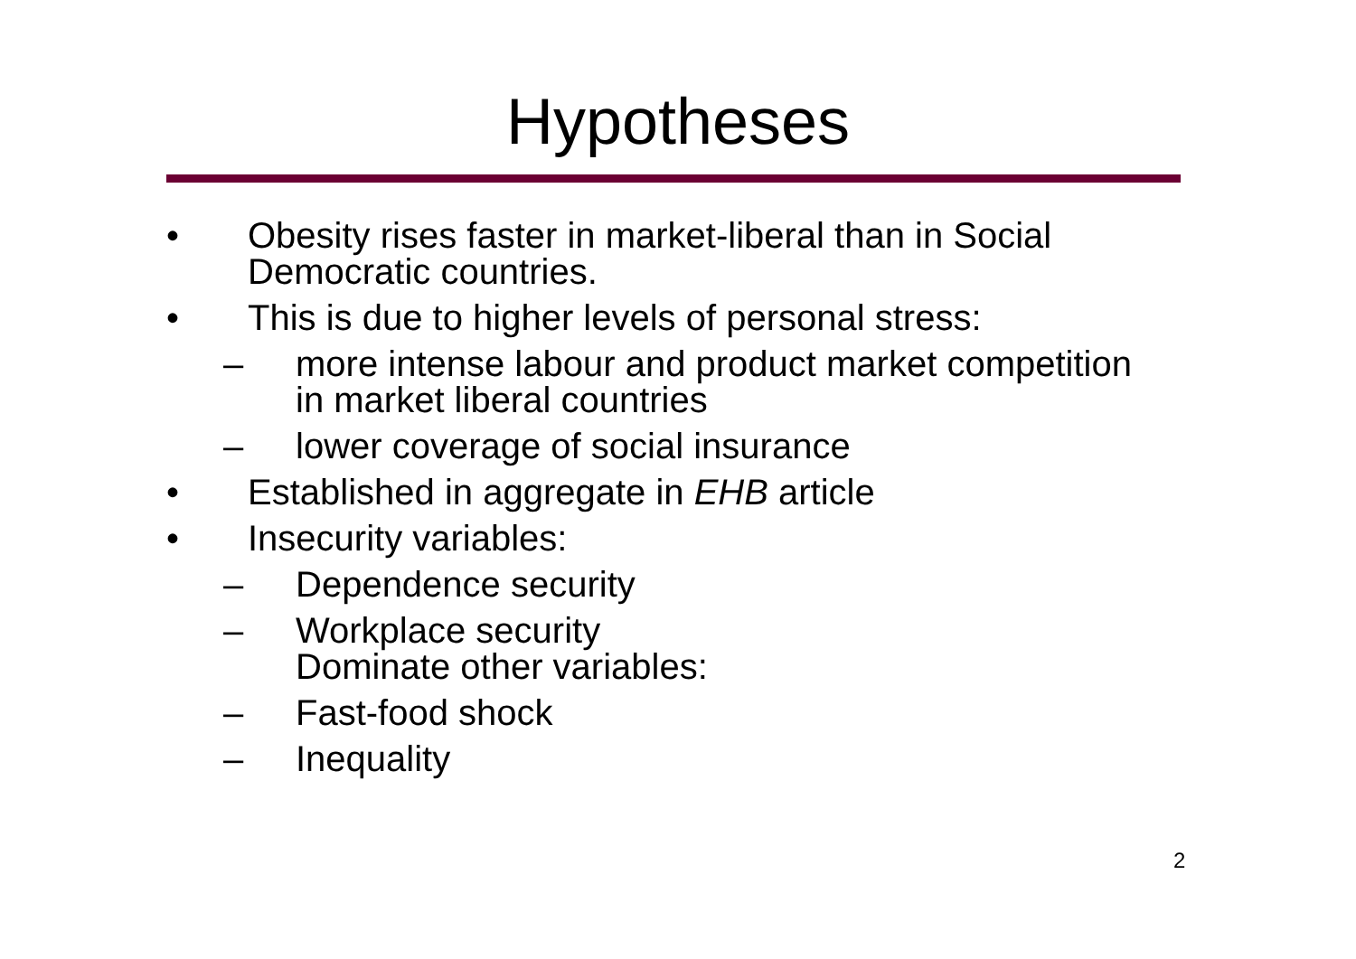Hypotheses
• Obesity rises faster in market-liberal than in Social
Democratic countries.
• This is due to higher levels of personal stress:
– more intense labour and product market competition
in market liberal countries
– lower coverage of social insurance
• Established in aggregate in EHB article
• Insecurity variables:
– Dependence security
– Workplace security
Dominate other variables:
– Fast-food shock
– Inequality
2